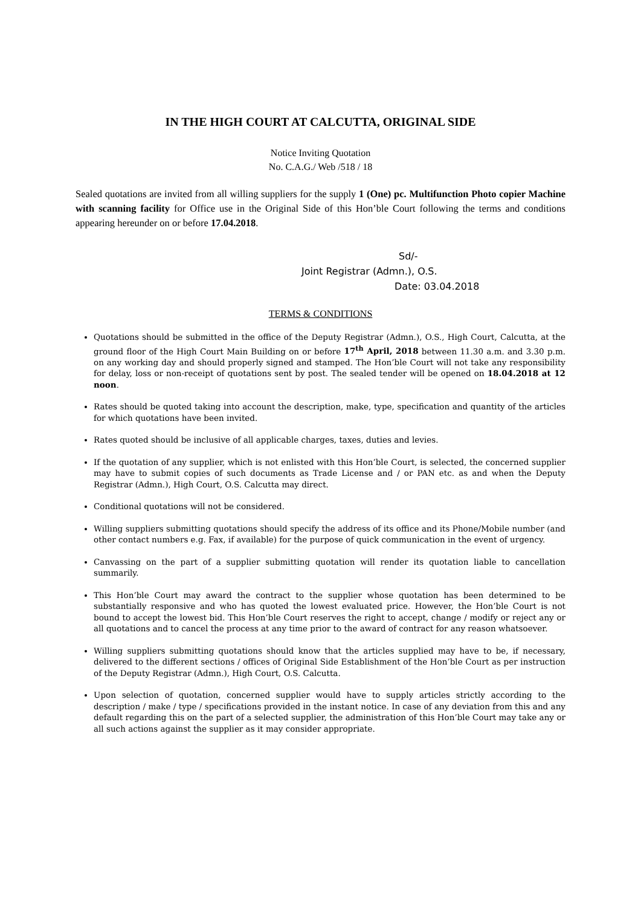IN THE HIGH COURT AT CALCUTTA, ORIGINAL SIDE
Notice Inviting Quotation
No. C.A.G./ Web /518 / 18
Sealed quotations are invited from all willing suppliers for the supply 1 (One) pc. Multifunction Photo copier Machine with scanning facility for Office use in the Original Side of this Hon’ble Court following the terms and conditions appearing hereunder on or before 17.04.2018.
Sd/-
Joint Registrar (Admn.), O.S.
Date: 03.04.2018
TERMS & CONDITIONS
Quotations should be submitted in the office of the Deputy Registrar (Admn.), O.S., High Court, Calcutta, at the ground floor of the High Court Main Building on or before 17<sup>th</sup> April, 2018 between 11.30 a.m. and 3.30 p.m. on any working day and should properly signed and stamped. The Hon’ble Court will not take any responsibility for delay, loss or non-receipt of quotations sent by post. The sealed tender will be opened on 18.04.2018 at 12 noon.
Rates should be quoted taking into account the description, make, type, specification and quantity of the articles for which quotations have been invited.
Rates quoted should be inclusive of all applicable charges, taxes, duties and levies.
If the quotation of any supplier, which is not enlisted with this Hon’ble Court, is selected, the concerned supplier may have to submit copies of such documents as Trade License and / or PAN etc. as and when the Deputy Registrar (Admn.), High Court, O.S. Calcutta may direct.
Conditional quotations will not be considered.
Willing suppliers submitting quotations should specify the address of its office and its Phone/Mobile number (and other contact numbers e.g. Fax, if available) for the purpose of quick communication in the event of urgency.
Canvassing on the part of a supplier submitting quotation will render its quotation liable to cancellation summarily.
This Hon’ble Court may award the contract to the supplier whose quotation has been determined to be substantially responsive and who has quoted the lowest evaluated price. However, the Hon’ble Court is not bound to accept the lowest bid. This Hon’ble Court reserves the right to accept, change / modify or reject any or all quotations and to cancel the process at any time prior to the award of contract for any reason whatsoever.
Willing suppliers submitting quotations should know that the articles supplied may have to be, if necessary, delivered to the different sections / offices of Original Side Establishment of the Hon’ble Court as per instruction of the Deputy Registrar (Admn.), High Court, O.S. Calcutta.
Upon selection of quotation, concerned supplier would have to supply articles strictly according to the description / make / type / specifications provided in the instant notice. In case of any deviation from this and any default regarding this on the part of a selected supplier, the administration of this Hon’ble Court may take any or all such actions against the supplier as it may consider appropriate.